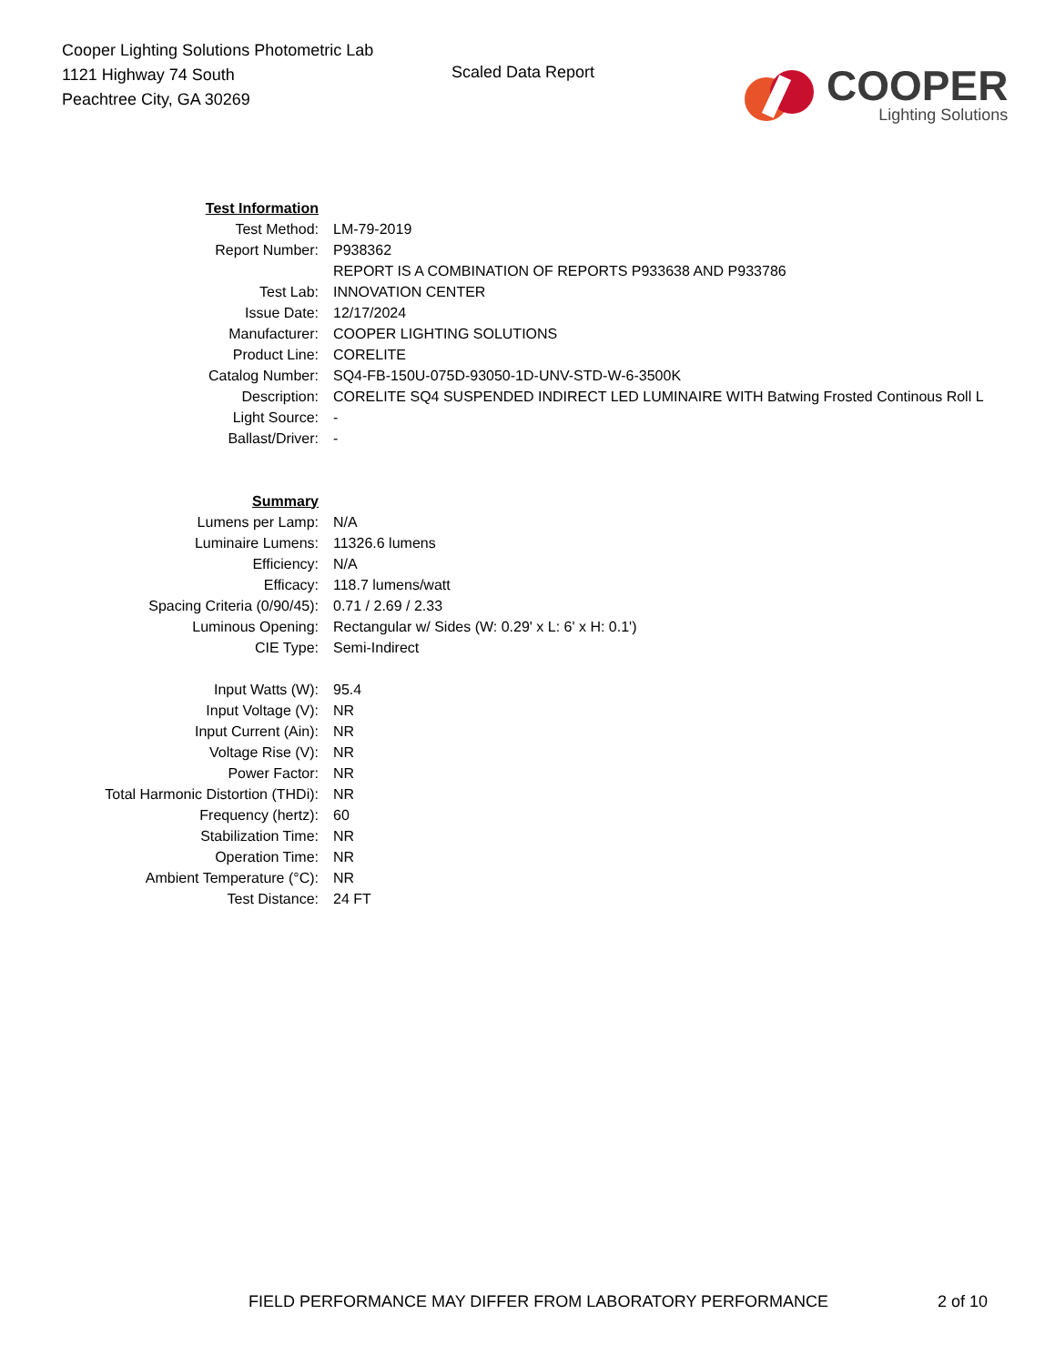Cooper Lighting Solutions Photometric Lab
1121 Highway 74 South
Peachtree City, GA 30269
Scaled Data Report
COOPER
Lighting Solutions
| Test Information | |
| Test Method: | LM-79-2019 |
| Report Number: | P938362 |
| | REPORT IS A COMBINATION OF REPORTS P933638 AND P933786 |
| Test Lab: | INNOVATION CENTER |
| Issue Date: | 12/17/2024 |
| Manufacturer: | COOPER LIGHTING SOLUTIONS |
| Product Line: | CORELITE |
| Catalog Number: | SQ4-FB-150U-075D-93050-1D-UNV-STD-W-6-3500K |
| Description: | CORELITE SQ4 SUSPENDED INDIRECT LED LUMINAIRE WITH Batwing Frosted Continous Roll L |
| Light Source: | - |
| Ballast/Driver: | - |
| Summary | |
| Lumens per Lamp: | N/A |
| Luminaire Lumens: | 11326.6 lumens |
| Efficiency: | N/A |
| Efficacy: | 118.7 lumens/watt |
| Spacing Criteria (0/90/45): | 0.71 / 2.69 / 2.33 |
| Luminous Opening: | Rectangular w/ Sides (W: 0.29' x L: 6' x H: 0.1') |
| CIE Type: | Semi-Indirect |
| Input Watts (W): | 95.4 |
| Input Voltage (V): | NR |
| Input Current (Ain): | NR |
| Voltage Rise (V): | NR |
| Power Factor: | NR |
| Total Harmonic Distortion (THDi): | NR |
| Frequency (hertz): | 60 |
| Stabilization Time: | NR |
| Operation Time: | NR |
| Ambient Temperature (°C): | NR |
| Test Distance: | 24 FT |
FIELD PERFORMANCE MAY DIFFER FROM LABORATORY PERFORMANCE 2 of 10